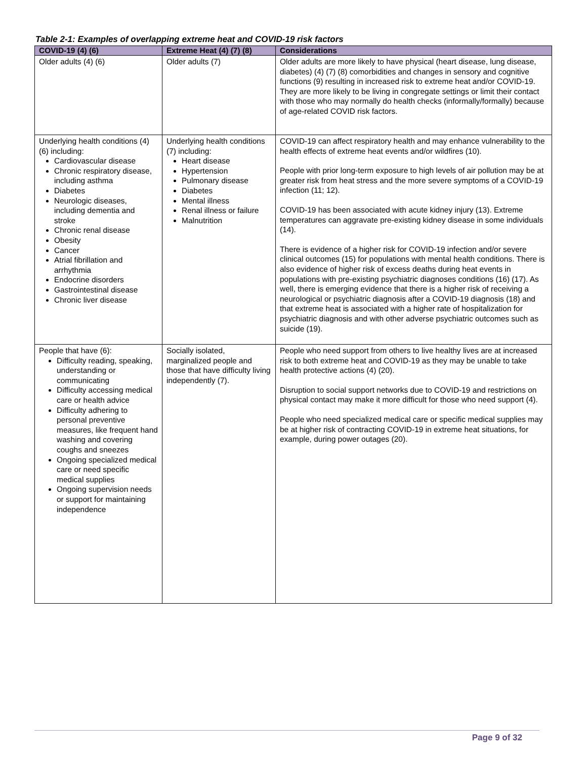Table 2-1: Examples of overlapping extreme heat and COVID-19 risk factors
| COVID-19 (4) (6) | Extreme Heat (4) (7) (8) | Considerations |
| --- | --- | --- |
| Older adults (4) (6) | Older adults (7) | Older adults are more likely to have physical (heart disease, lung disease, diabetes) (4) (7) (8) comorbidities and changes in sensory and cognitive functions (9) resulting in increased risk to extreme heat and/or COVID-19. They are more likely to be living in congregate settings or limit their contact with those who may normally do health checks (informally/formally) because of age-related COVID risk factors. |
| Underlying health conditions (4) (6) including: Cardiovascular disease Chronic respiratory disease, including asthma Diabetes Neurologic diseases, including dementia and stroke Chronic renal disease Obesity Cancer Atrial fibrillation and arrhythmia Endocrine disorders Gastrointestinal disease Chronic liver disease | Underlying health conditions (7) including: Heart disease Hypertension Pulmonary disease Diabetes Mental illness Renal illness or failure Malnutrition | COVID-19 can affect respiratory health and may enhance vulnerability to the health effects of extreme heat events and/or wildfires (10). People with prior long-term exposure to high levels of air pollution may be at greater risk from heat stress and the more severe symptoms of a COVID-19 infection (11; 12). COVID-19 has been associated with acute kidney injury (13). Extreme temperatures can aggravate pre-existing kidney disease in some individuals (14). There is evidence of a higher risk for COVID-19 infection and/or severe clinical outcomes (15) for populations with mental health conditions. There is also evidence of higher risk of excess deaths during heat events in populations with pre-existing psychiatric diagnoses conditions (16) (17). As well, there is emerging evidence that there is a higher risk of receiving a neurological or psychiatric diagnosis after a COVID-19 diagnosis (18) and that extreme heat is associated with a higher rate of hospitalization for psychiatric diagnosis and with other adverse psychiatric outcomes such as suicide (19). |
| People that have (6): Difficulty reading, speaking, understanding or communicating Difficulty accessing medical care or health advice Difficulty adhering to personal preventive measures, like frequent hand washing and covering coughs and sneezes Ongoing specialized medical care or need specific medical supplies Ongoing supervision needs or support for maintaining independence | Socially isolated, marginalized people and those that have difficulty living independently (7). | People who need support from others to live healthy lives are at increased risk to both extreme heat and COVID-19 as they may be unable to take health protective actions (4) (20). Disruption to social support networks due to COVID-19 and restrictions on physical contact may make it more difficult for those who need support (4). People who need specialized medical care or specific medical supplies may be at higher risk of contracting COVID-19 in extreme heat situations, for example, during power outages (20). |
Page 9 of 32